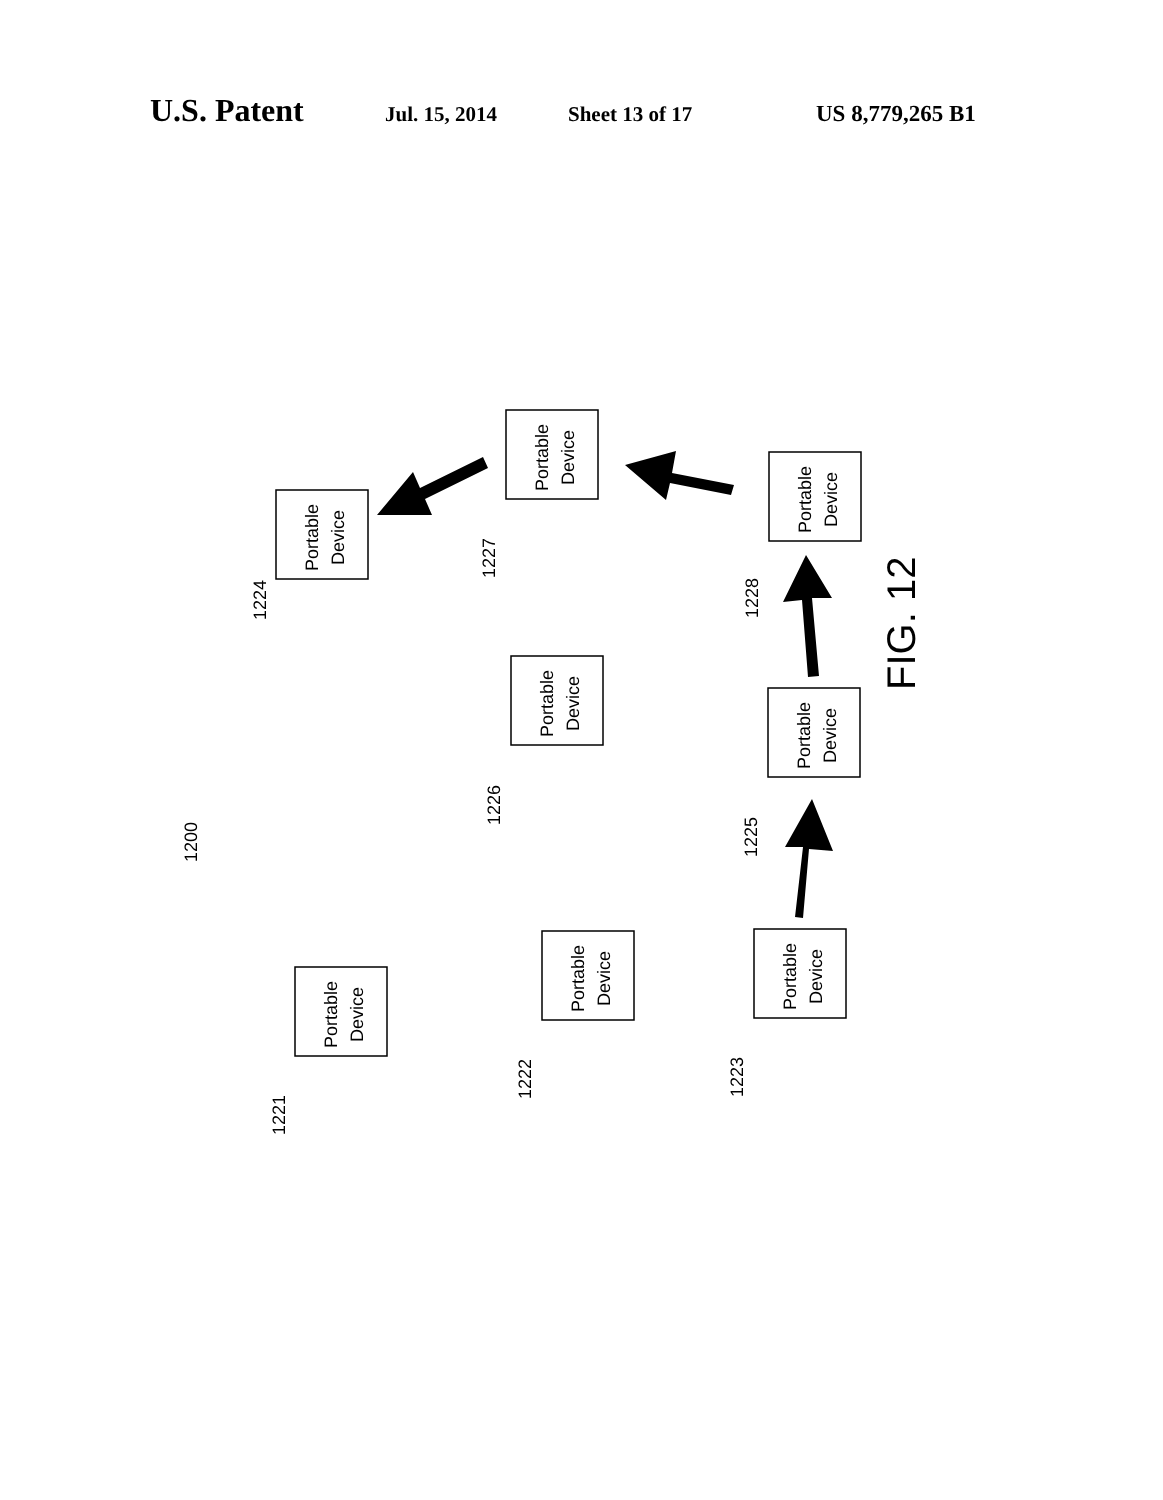U.S. Patent Jul. 15, 2014 Sheet 13 of 17 US 8,779,265 B1
Portable
Device
Portable
Device
Portable
Device
Portable
Device
Portable
Device
Portable
Device
Portable
Device
Portable
Device
1224
1227
1228
1226
1225
1200
1221
1222
1223
FIG. 12